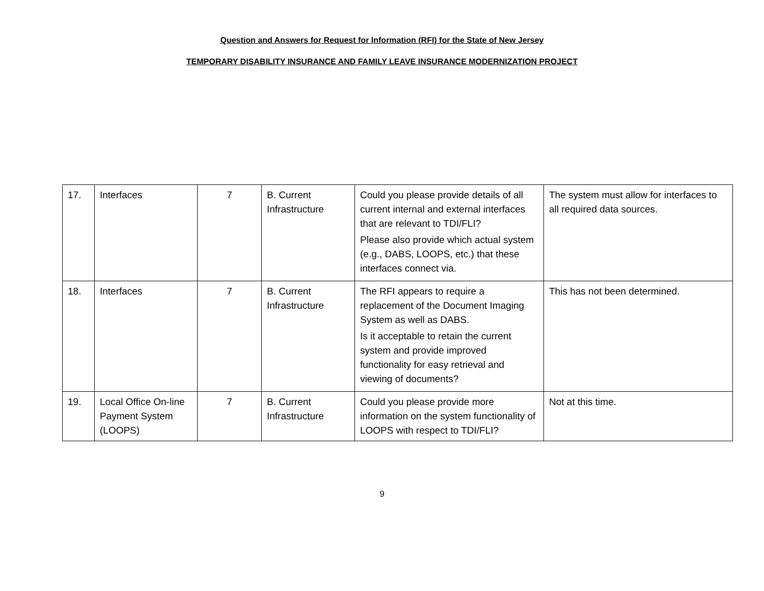Question and Answers for Request for Information (RFI) for the State of New Jersey
TEMPORARY DISABILITY INSURANCE AND FAMILY LEAVE INSURANCE MODERNIZATION PROJECT
| 17. | Interfaces | 7 | B. Current Infrastructure | Could you please provide details of all current internal and external interfaces that are relevant to TDI/FLI? Please also provide which actual system (e.g., DABS, LOOPS, etc.) that these interfaces connect via. | The system must allow for interfaces to all required data sources. |
| 18. | Interfaces | 7 | B. Current Infrastructure | The RFI appears to require a replacement of the Document Imaging System as well as DABS. Is it acceptable to retain the current system and provide improved functionality for easy retrieval and viewing of documents? | This has not been determined. |
| 19. | Local Office On-line Payment System (LOOPS) | 7 | B. Current Infrastructure | Could you please provide more information on the system functionality of LOOPS with respect to TDI/FLI? | Not at this time. |
9